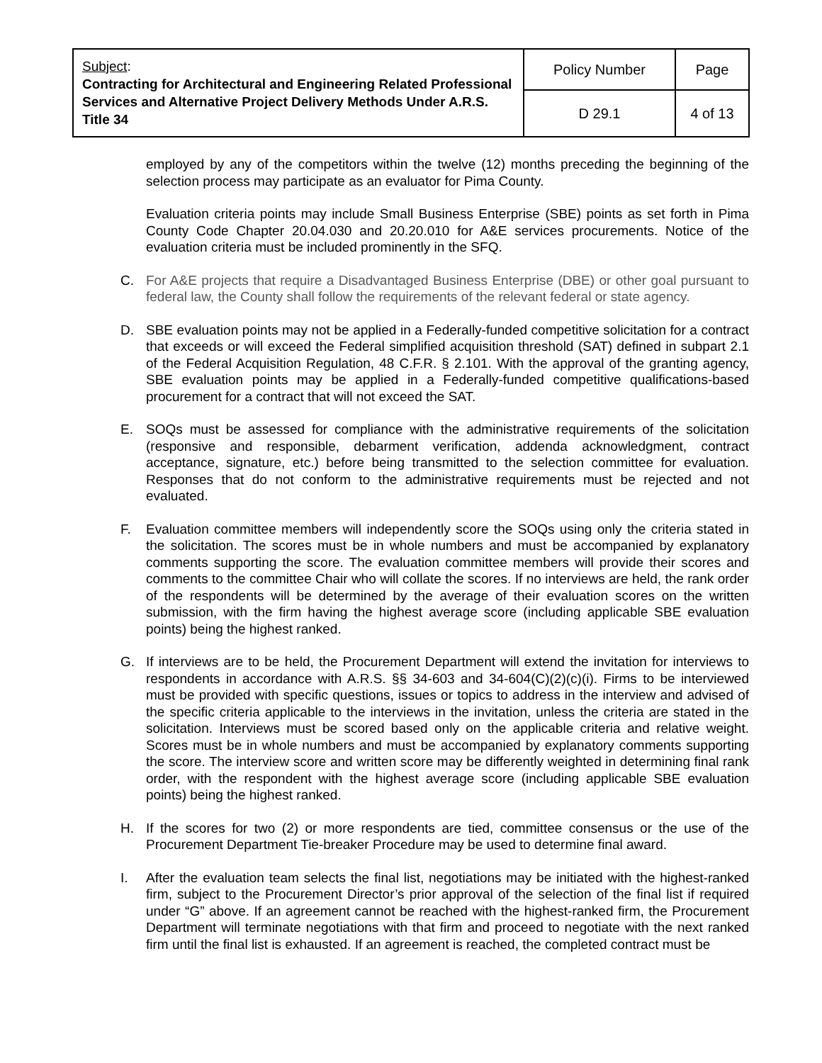| Subject : Contracting for Architectural and Engineering Related Professional Services and Alternative Project Delivery Methods Under A.R.S. Title 34 | Policy Number | Page |
| | D 29.1 | 4 of 13 |
employed by any of the competitors within the twelve (12) months preceding the beginning of the selection process may participate as an evaluator for Pima County.
Evaluation criteria points may include Small Business Enterprise (SBE) points as set forth in Pima County Code Chapter 20.04.030 and 20.20.010 for A&E services procurements. Notice of the evaluation criteria must be included prominently in the SFQ.
C. For A&E projects that require a Disadvantaged Business Enterprise (DBE) or other goal pursuant to federal law, the County shall follow the requirements of the relevant federal or state agency.
D. SBE evaluation points may not be applied in a Federally-funded competitive solicitation for a contract that exceeds or will exceed the Federal simplified acquisition threshold (SAT) defined in subpart 2.1 of the Federal Acquisition Regulation, 48 C.F.R. § 2.101. With the approval of the granting agency, SBE evaluation points may be applied in a Federally-funded competitive qualifications-based procurement for a contract that will not exceed the SAT.
E. SOQs must be assessed for compliance with the administrative requirements of the solicitation (responsive and responsible, debarment verification, addenda acknowledgment, contract acceptance, signature, etc.) before being transmitted to the selection committee for evaluation. Responses that do not conform to the administrative requirements must be rejected and not evaluated.
F. Evaluation committee members will independently score the SOQs using only the criteria stated in the solicitation. The scores must be in whole numbers and must be accompanied by explanatory comments supporting the score. The evaluation committee members will provide their scores and comments to the committee Chair who will collate the scores. If no interviews are held, the rank order of the respondents will be determined by the average of their evaluation scores on the written submission, with the firm having the highest average score (including applicable SBE evaluation points) being the highest ranked.
G. If interviews are to be held, the Procurement Department will extend the invitation for interviews to respondents in accordance with A.R.S. §§ 34-603 and 34-604(C)(2)(c)(i). Firms to be interviewed must be provided with specific questions, issues or topics to address in the interview and advised of the specific criteria applicable to the interviews in the invitation, unless the criteria are stated in the solicitation. Interviews must be scored based only on the applicable criteria and relative weight. Scores must be in whole numbers and must be accompanied by explanatory comments supporting the score. The interview score and written score may be differently weighted in determining final rank order, with the respondent with the highest average score (including applicable SBE evaluation points) being the highest ranked.
H. If the scores for two (2) or more respondents are tied, committee consensus or the use of the Procurement Department Tie-breaker Procedure may be used to determine final award.
I. After the evaluation team selects the final list, negotiations may be initiated with the highest-ranked firm, subject to the Procurement Director’s prior approval of the selection of the final list if required under “G” above. If an agreement cannot be reached with the highest-ranked firm, the Procurement Department will terminate negotiations with that firm and proceed to negotiate with the next ranked firm until the final list is exhausted. If an agreement is reached, the completed contract must be